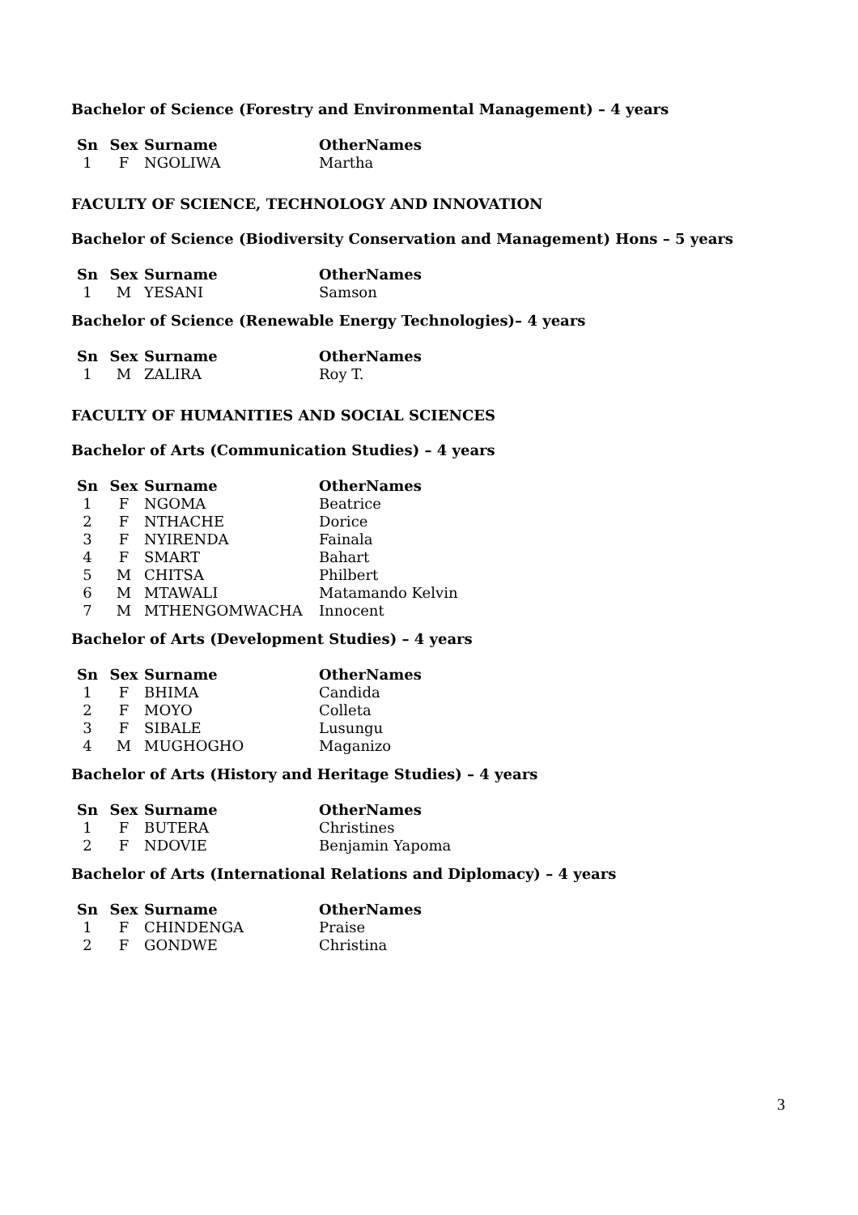Bachelor of Science (Forestry and Environmental Management) – 4 years
| Sn | Sex | Surname | OtherNames |
| --- | --- | --- | --- |
| 1 | F | NGOLIWA | Martha |
FACULTY OF SCIENCE, TECHNOLOGY AND INNOVATION
Bachelor of Science (Biodiversity Conservation and Management) Hons – 5 years
| Sn | Sex | Surname | OtherNames |
| --- | --- | --- | --- |
| 1 | M | YESANI | Samson |
Bachelor of Science (Renewable Energy Technologies)– 4 years
| Sn | Sex | Surname | OtherNames |
| --- | --- | --- | --- |
| 1 | M | ZALIRA | Roy T. |
FACULTY OF HUMANITIES AND SOCIAL SCIENCES
Bachelor of Arts (Communication Studies) – 4 years
| Sn | Sex | Surname | OtherNames |
| --- | --- | --- | --- |
| 1 | F | NGOMA | Beatrice |
| 2 | F | NTHACHE | Dorice |
| 3 | F | NYIRENDA | Fainala |
| 4 | F | SMART | Bahart |
| 5 | M | CHITSA | Philbert |
| 6 | M | MTAWALI | Matamando Kelvin |
| 7 | M | MTHENGOMWACHA | Innocent |
Bachelor of Arts (Development Studies) – 4 years
| Sn | Sex | Surname | OtherNames |
| --- | --- | --- | --- |
| 1 | F | BHIMA | Candida |
| 2 | F | MOYO | Colleta |
| 3 | F | SIBALE | Lusungu |
| 4 | M | MUGHOGHO | Maganizo |
Bachelor of Arts (History and Heritage Studies) – 4 years
| Sn | Sex | Surname | OtherNames |
| --- | --- | --- | --- |
| 1 | F | BUTERA | Christines |
| 2 | F | NDOVIE | Benjamin Yapoma |
Bachelor of Arts (International Relations and Diplomacy) – 4 years
| Sn | Sex | Surname | OtherNames |
| --- | --- | --- | --- |
| 1 | F | CHINDENGA | Praise |
| 2 | F | GONDWE | Christina |
3